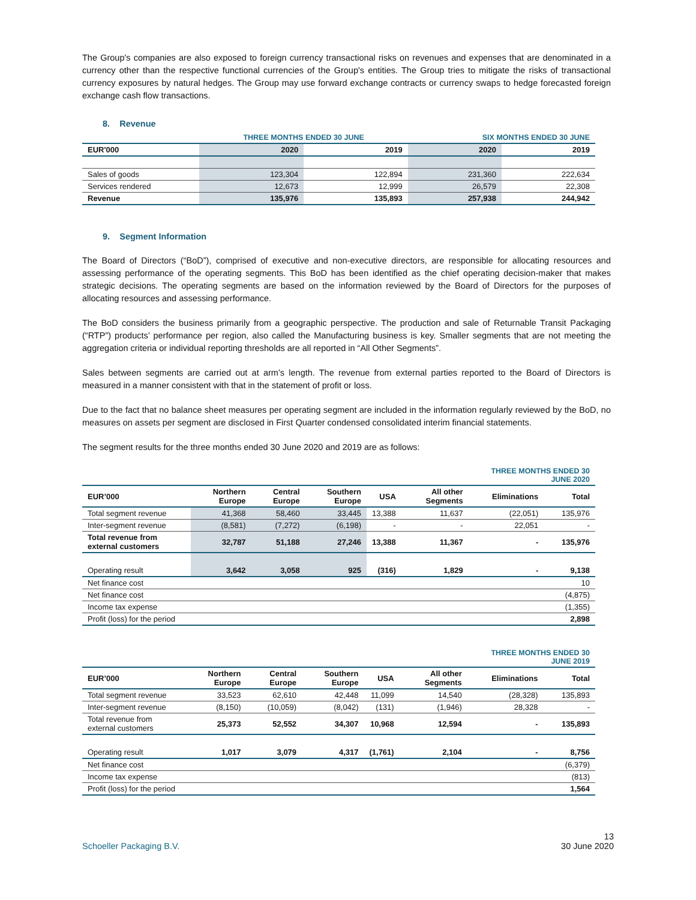The Group's companies are also exposed to foreign currency transactional risks on revenues and expenses that are denominated in a currency other than the respective functional currencies of the Group's entities. The Group tries to mitigate the risks of transactional currency exposures by natural hedges. The Group may use forward exchange contracts or currency swaps to hedge forecasted foreign exchange cash flow transactions.
8. Revenue
| | THREE MONTHS ENDED 30 JUNE | | SIX MONTHS ENDED 30 JUNE | |
| --- | --- | --- | --- | --- |
| EUR'000 | 2020 | 2019 | 2020 | 2019 |
| Sales of goods | 123,304 | 122,894 | 231,360 | 222,634 |
| Services rendered | 12,673 | 12,999 | 26,579 | 22,308 |
| Revenue | 135,976 | 135,893 | 257,938 | 244,942 |
9. Segment Information
The Board of Directors (“BoD”), comprised of executive and non-executive directors, are responsible for allocating resources and assessing performance of the operating segments. This BoD has been identified as the chief operating decision-maker that makes strategic decisions. The operating segments are based on the information reviewed by the Board of Directors for the purposes of allocating resources and assessing performance.
The BoD considers the business primarily from a geographic perspective. The production and sale of Returnable Transit Packaging (“RTP”) products’ performance per region, also called the Manufacturing business is key. Smaller segments that are not meeting the aggregation criteria or individual reporting thresholds are all reported in “All Other Segments”.
Sales between segments are carried out at arm’s length. The revenue from external parties reported to the Board of Directors is measured in a manner consistent with that in the statement of profit or loss.
Due to the fact that no balance sheet measures per operating segment are included in the information regularly reviewed by the BoD, no measures on assets per segment are disclosed in First Quarter condensed consolidated interim financial statements.
The segment results for the three months ended 30 June 2020 and 2019 are as follows:
| | | | | | | THREE MONTHS ENDED 30 JUNE 2020 | |
| --- | --- | --- | --- | --- | --- | --- | --- |
| EUR’000 | Northern Europe | Central Europe | Southern Europe | USA | All other Segments | Eliminations | Total |
| Total segment revenue | 41,368 | 58,460 | 33,445 | 13,388 | 11,637 | (22,051) | 135,976 |
| Inter-segment revenue | (8,581) | (7,272) | (6,198) | - | - | 22,051 | - |
| Total revenue from external customers | 32,787 | 51,188 | 27,246 | 13,388 | 11,367 | - | 135,976 |
| Operating result | 3,642 | 3,058 | 925 | (316) | 1,829 | - | 9,138 |
| Net finance cost | | | | | | | 10 |
| Net finance cost | | | | | | | (4,875) |
| Income tax expense | | | | | | | (1,355) |
| Profit (loss) for the period | | | | | | | 2,898 |
| | | | | | | THREE MONTHS ENDED 30 JUNE 2019 | |
| --- | --- | --- | --- | --- | --- | --- | --- |
| EUR’000 | Northern Europe | Central Europe | Southern Europe | USA | All other Segments | Eliminations | Total |
| Total segment revenue | 33,523 | 62,610 | 42,448 | 11,099 | 14,540 | (28,328) | 135,893 |
| Inter-segment revenue | (8,150) | (10,059) | (8,042) | (131) | (1,946) | 28,328 | - |
| Total revenue from external customers | 25,373 | 52,552 | 34,307 | 10,968 | 12,594 | - | 135,893 |
| Operating result | 1,017 | 3,079 | 4,317 | (1,761) | 2,104 | - | 8,756 |
| Net finance cost | | | | | | | (6,379) |
| Income tax expense | | | | | | | (813) |
| Profit (loss) for the period | | | | | | | 1,564 |
Schoeller Packaging B.V. 13
30 June 2020